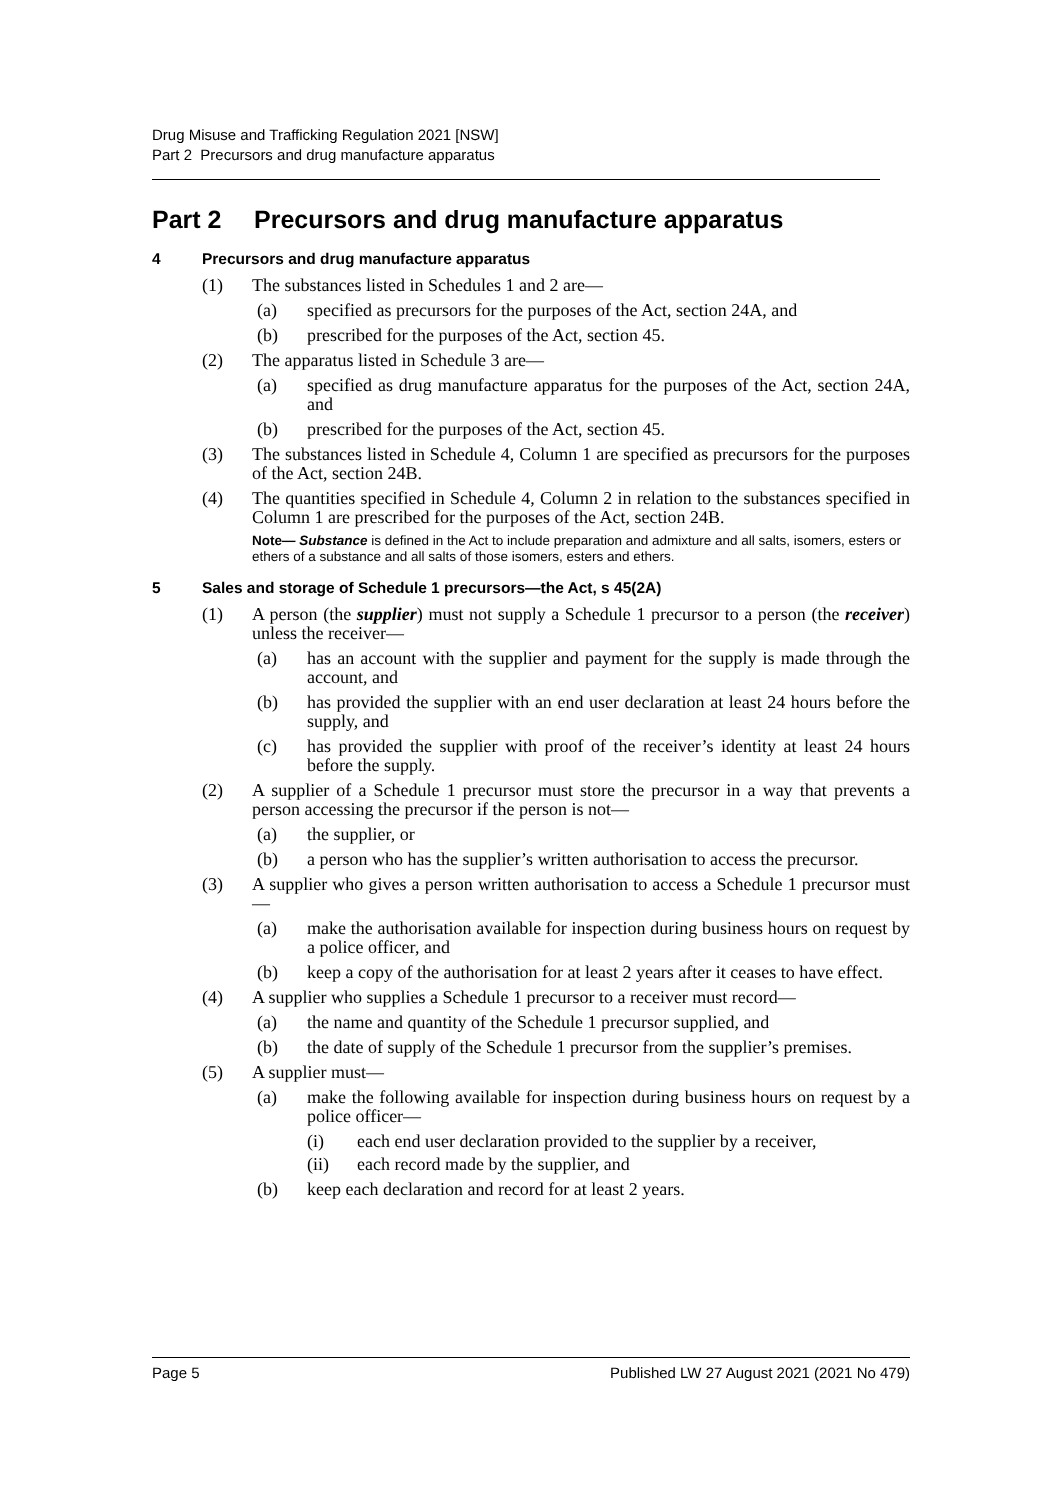Drug Misuse and Trafficking Regulation 2021 [NSW]
Part 2 Precursors and drug manufacture apparatus
Part 2 Precursors and drug manufacture apparatus
4 Precursors and drug manufacture apparatus
(1) The substances listed in Schedules 1 and 2 are—
(a) specified as precursors for the purposes of the Act, section 24A, and
(b) prescribed for the purposes of the Act, section 45.
(2) The apparatus listed in Schedule 3 are—
(a) specified as drug manufacture apparatus for the purposes of the Act, section 24A, and
(b) prescribed for the purposes of the Act, section 45.
(3) The substances listed in Schedule 4, Column 1 are specified as precursors for the purposes of the Act, section 24B.
(4) The quantities specified in Schedule 4, Column 2 in relation to the substances specified in Column 1 are prescribed for the purposes of the Act, section 24B.
Note— Substance is defined in the Act to include preparation and admixture and all salts, isomers, esters or ethers of a substance and all salts of those isomers, esters and ethers.
5 Sales and storage of Schedule 1 precursors—the Act, s 45(2A)
(1) A person (the supplier) must not supply a Schedule 1 precursor to a person (the receiver) unless the receiver—
(a) has an account with the supplier and payment for the supply is made through the account, and
(b) has provided the supplier with an end user declaration at least 24 hours before the supply, and
(c) has provided the supplier with proof of the receiver’s identity at least 24 hours before the supply.
(2) A supplier of a Schedule 1 precursor must store the precursor in a way that prevents a person accessing the precursor if the person is not—
(a) the supplier, or
(b) a person who has the supplier’s written authorisation to access the precursor.
(3) A supplier who gives a person written authorisation to access a Schedule 1 precursor must—
(a) make the authorisation available for inspection during business hours on request by a police officer, and
(b) keep a copy of the authorisation for at least 2 years after it ceases to have effect.
(4) A supplier who supplies a Schedule 1 precursor to a receiver must record—
(a) the name and quantity of the Schedule 1 precursor supplied, and
(b) the date of supply of the Schedule 1 precursor from the supplier’s premises.
(5) A supplier must—
(a) make the following available for inspection during business hours on request by a police officer—
(i) each end user declaration provided to the supplier by a receiver,
(ii) each record made by the supplier, and
(b) keep each declaration and record for at least 2 years.
Page 5 Published LW 27 August 2021 (2021 No 479)